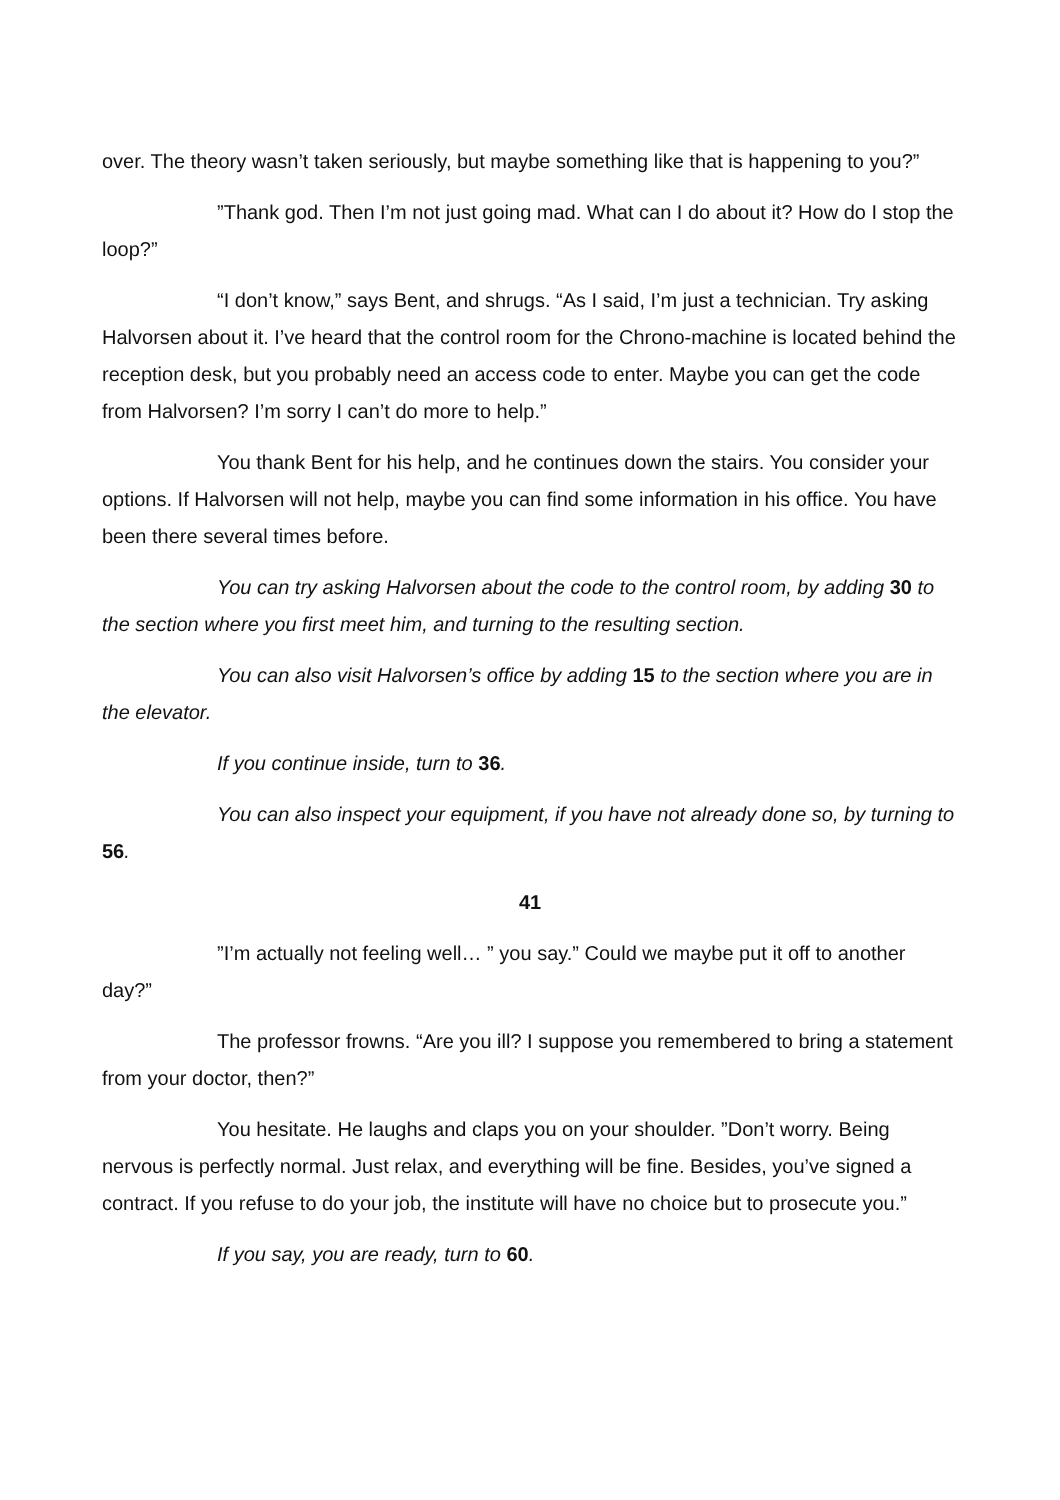over. The theory wasn’t taken seriously, but maybe something like that is happening to you?”
”Thank god. Then I’m not just going mad. What can I do about it? How do I stop the loop?”
“I don’t know,” says Bent, and shrugs. “As I said, I’m just a technician. Try asking Halvorsen about it. I’ve heard that the control room for the Chrono-machine is located behind the reception desk, but you probably need an access code to enter. Maybe you can get the code from Halvorsen? I’m sorry I can’t do more to help.”
You thank Bent for his help, and he continues down the stairs. You consider your options. If Halvorsen will not help, maybe you can find some information in his office. You have been there several times before.
You can try asking Halvorsen about the code to the control room, by adding 30 to the section where you first meet him, and turning to the resulting section.
You can also visit Halvorsen’s office by adding 15 to the section where you are in the elevator.
If you continue inside, turn to 36.
You can also inspect your equipment, if you have not already done so, by turning to 56.
41
”I’m actually not feeling well… ” you say.” Could we maybe put it off to another day?”
The professor frowns. “Are you ill? I suppose you remembered to bring a statement from your doctor, then?”
You hesitate. He laughs and claps you on your shoulder. ”Don’t worry. Being nervous is perfectly normal. Just relax, and everything will be fine. Besides, you’ve signed a contract. If you refuse to do your job, the institute will have no choice but to prosecute you.”
If you say, you are ready, turn to 60.